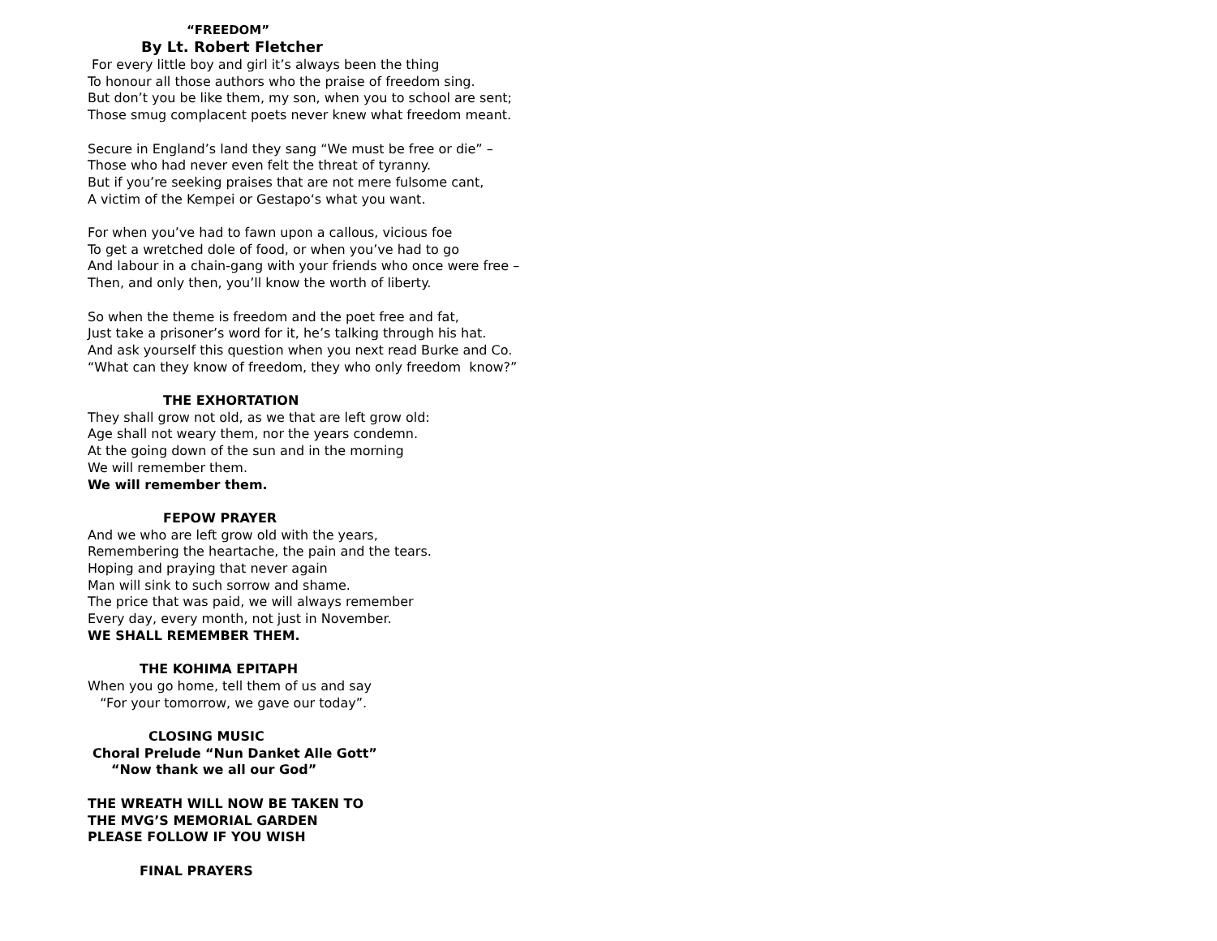“FREEDOM”
By Lt. Robert Fletcher
For every little boy and girl it’s always been the thing
To honour all those authors who the praise of freedom sing.
But don’t you be like them, my son, when you to school are sent;
Those smug complacent poets never knew what freedom meant.
Secure in England’s land they sang “We must be free or die” –
Those who had never even felt the threat of tyranny.
But if you’re seeking praises that are not mere fulsome cant,
A victim of the Kempei or Gestapo‘s what you want.
For when you’ve had to fawn upon a callous, vicious foe
To get a wretched dole of food, or when you’ve had to go
And labour in a chain-gang with your friends who once were free –
Then, and only then, you’ll know the worth of liberty.
So when the theme is freedom and the poet free and fat,
Just take a prisoner’s word for it, he’s talking through his hat.
And ask yourself this question when you next read Burke and Co.
“What can they know of freedom, they who only freedom know?”
THE EXHORTATION
They shall grow not old, as we that are left grow old:
Age shall not weary them, nor the years condemn.
At the going down of the sun and in the morning
We will remember them.
We will remember them.
FEPOW PRAYER
And we who are left grow old with the years,
Remembering the heartache, the pain and the tears.
Hoping and praying that never again
Man will sink to such sorrow and shame.
The price that was paid, we will always remember
Every day, every month, not just in November.
WE SHALL REMEMBER THEM.
THE KOHIMA EPITAPH
When you go home, tell them of us and say
“For your tomorrow, we gave our today”.
CLOSING MUSIC
Choral Prelude “Nun Danket Alle Gott”
“Now thank we all our God”
THE WREATH WILL NOW BE TAKEN TO
THE MVG’S MEMORIAL GARDEN
PLEASE FOLLOW IF YOU WISH
FINAL PRAYERS